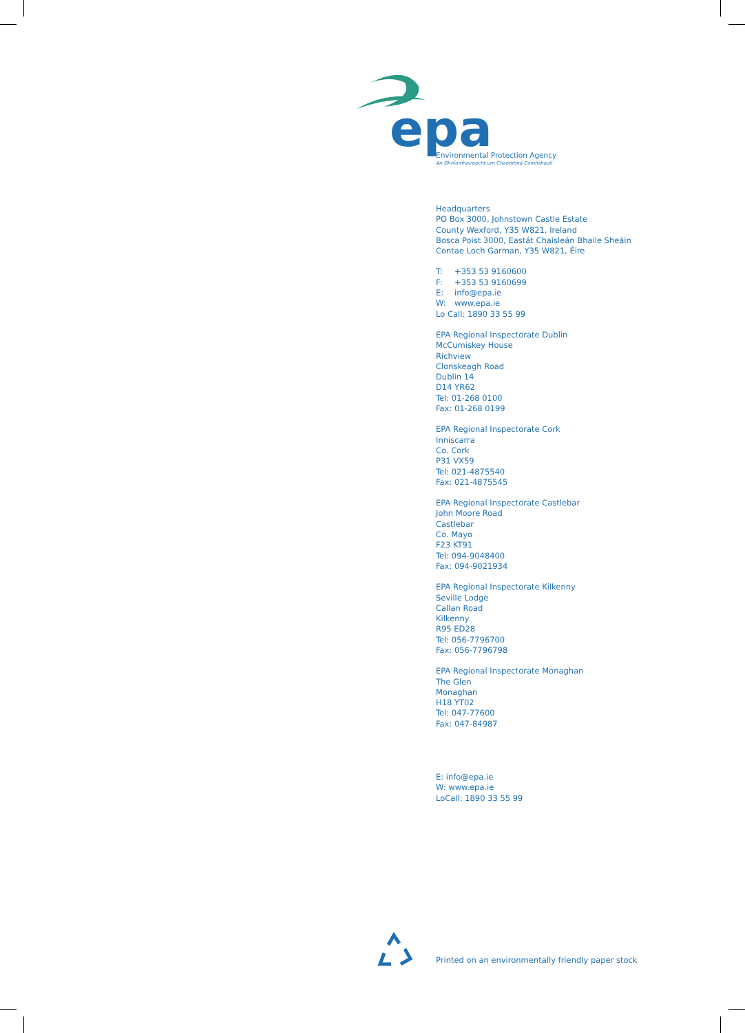epa
Environmental Protection Agency
An Ghníomhaireacht um Chaomhnú Comhshaoil
Headquarters
PO Box 3000, Johnstown Castle Estate
County Wexford, Y35 W821, Ireland
Bosca Poist 3000, Eastát Chaisleán Bhaile Sheáin
Contae Loch Garman, Y35 W821, Éire
T: +353 53 9160600
F: +353 53 9160699
E: info@epa.ie
W: www.epa.ie
Lo Call: 1890 33 55 99
EPA Regional Inspectorate Dublin
McCumiskey House
Richview
Clonskeagh Road
Dublin 14
D14 YR62
Tel: 01-268 0100
Fax: 01-268 0199
EPA Regional Inspectorate Cork
Inniscarra
Co. Cork
P31 VX59
Tel: 021-4875540
Fax: 021-4875545
EPA Regional Inspectorate Castlebar
John Moore Road
Castlebar
Co. Mayo
F23 KT91
Tel: 094-9048400
Fax: 094-9021934
EPA Regional Inspectorate Kilkenny
Seville Lodge
Callan Road
Kilkenny
R95 ED28
Tel: 056-7796700
Fax: 056-7796798
EPA Regional Inspectorate Monaghan
The Glen
Monaghan
H18 YT02
Tel: 047-77600
Fax: 047-84987
E: info@epa.ie
W: www.epa.ie
LoCall: 1890 33 55 99
Printed on an environmentally friendly paper stock